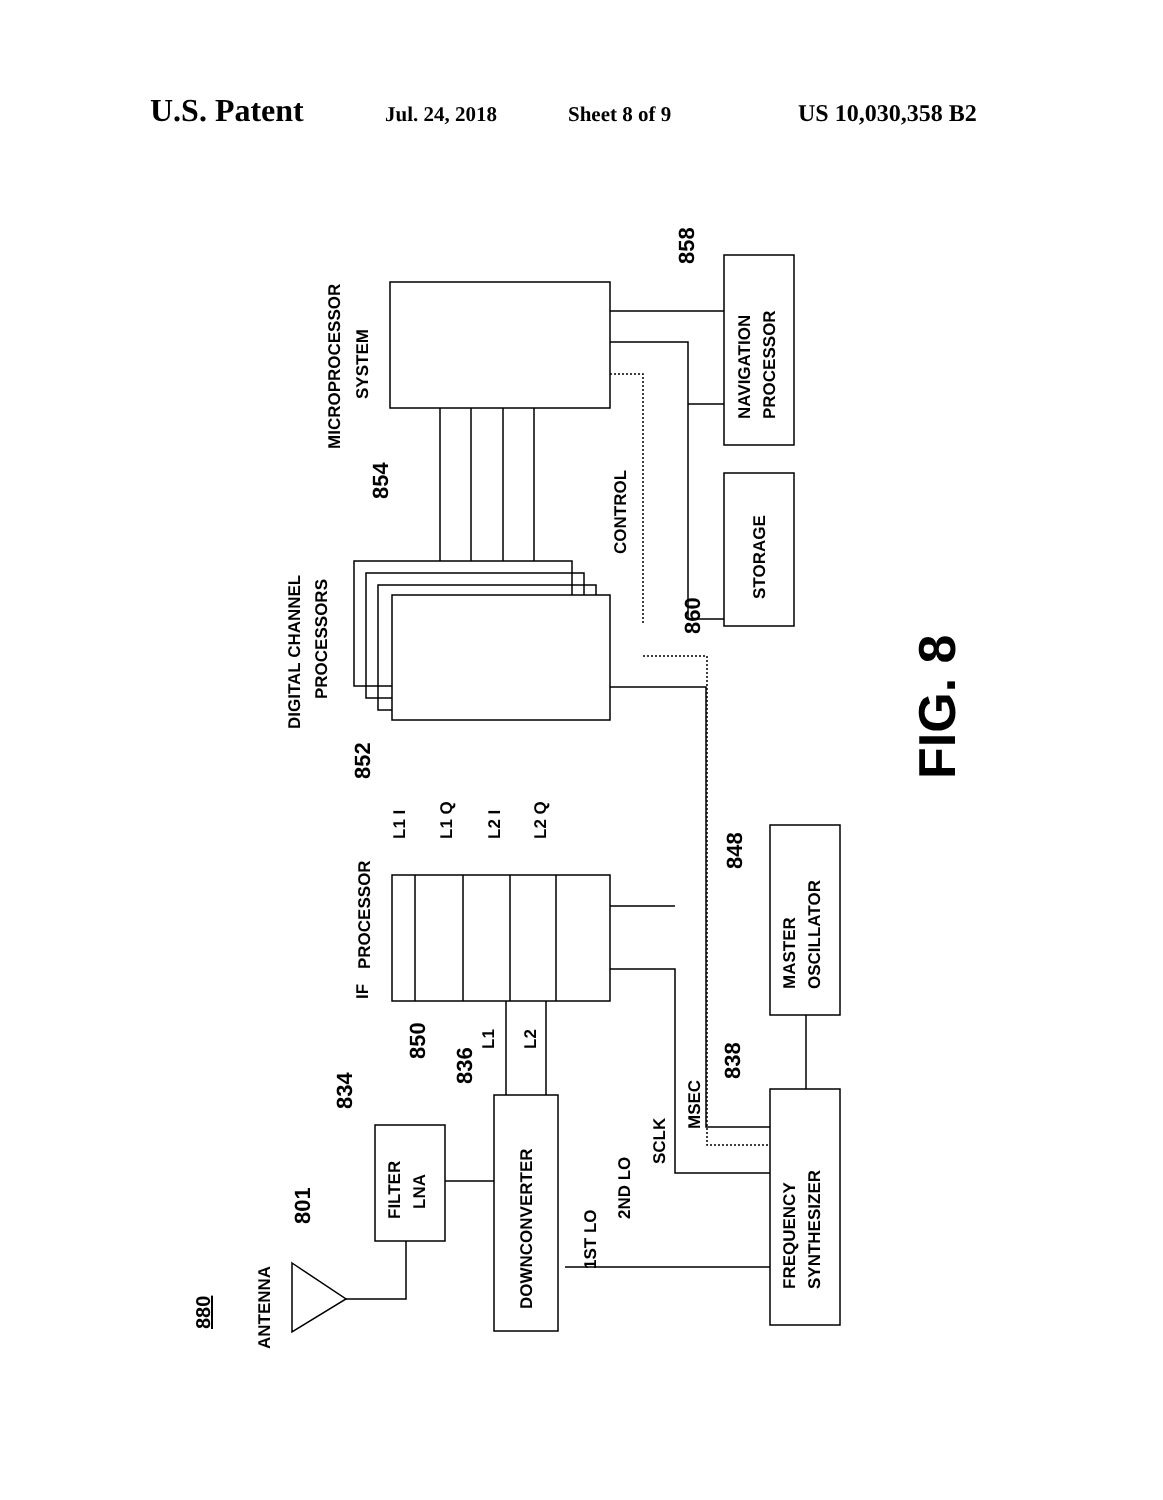U.S. Patent Jul. 24, 2018 Sheet 8 of 9 US 10,030,358 B2
880
ANTENNA
801
834
FILTER
LNA
836
DOWNCONVERTER
850
IF
PROCESSOR
852
DIGITAL CHANNEL
PROCESSORS
854
MICROPROCESSOR
SYSTEM
CONTROL
858
NAVIGATION
PROCESSOR
860
STORAGE
L1 I
L1 Q
L2 I
L2 Q
L1
L2
1ST LO
2ND LO
SCLK
MSEC
838
848
MASTER
OSCILLATOR
FREQUENCY
SYNTHESIZER
FIG. 8